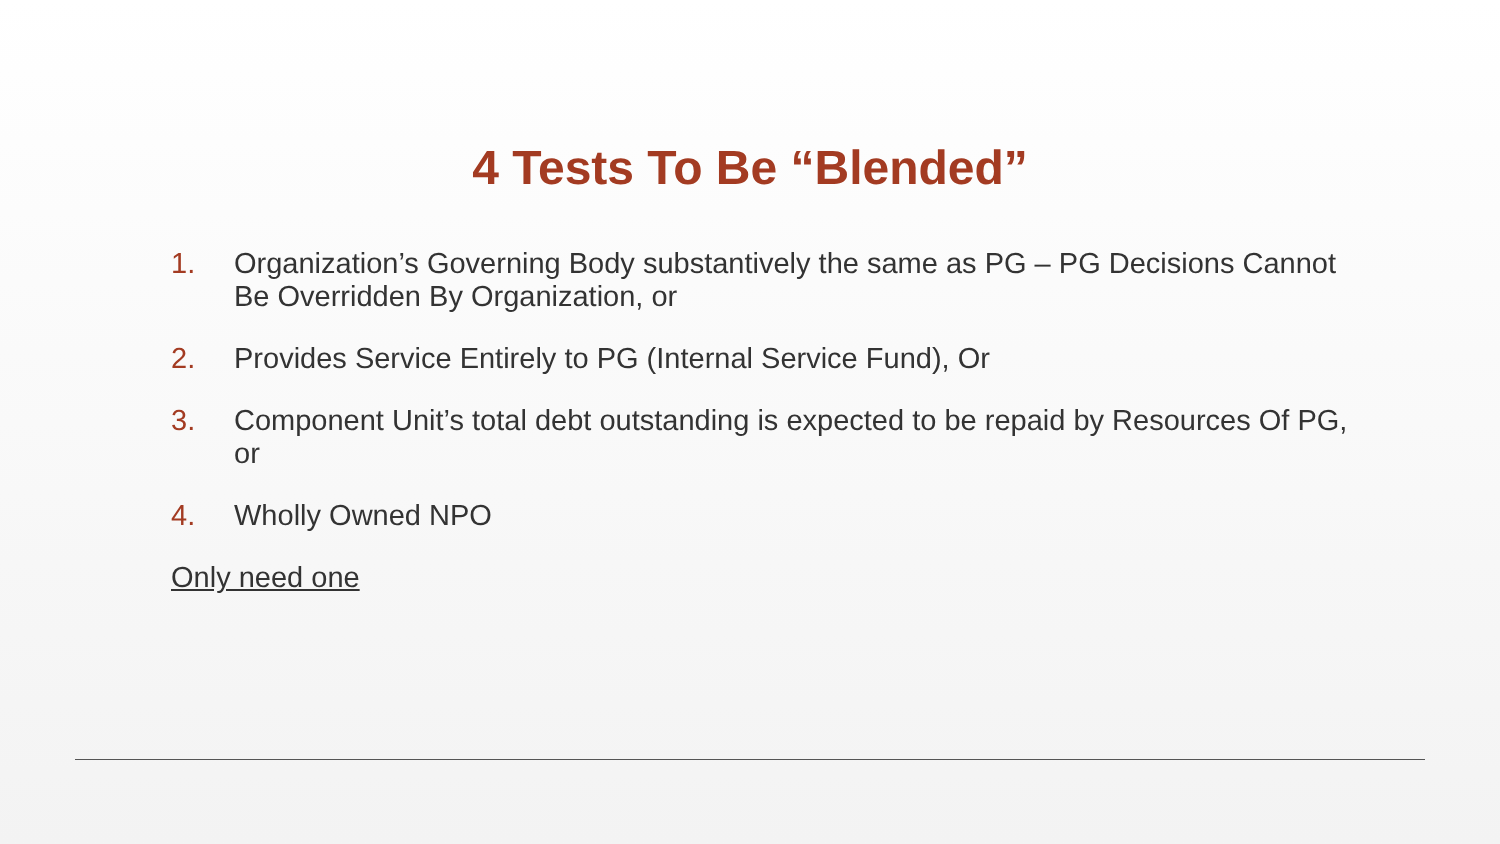4 Tests To Be “Blended”
1. Organization’s Governing Body substantively the same as PG – PG Decisions Cannot Be Overridden By Organization, or
2. Provides Service Entirely to PG (Internal Service Fund), Or
3. Component Unit’s total debt outstanding is expected to be repaid by Resources Of PG, or
4. Wholly Owned NPO
Only need one